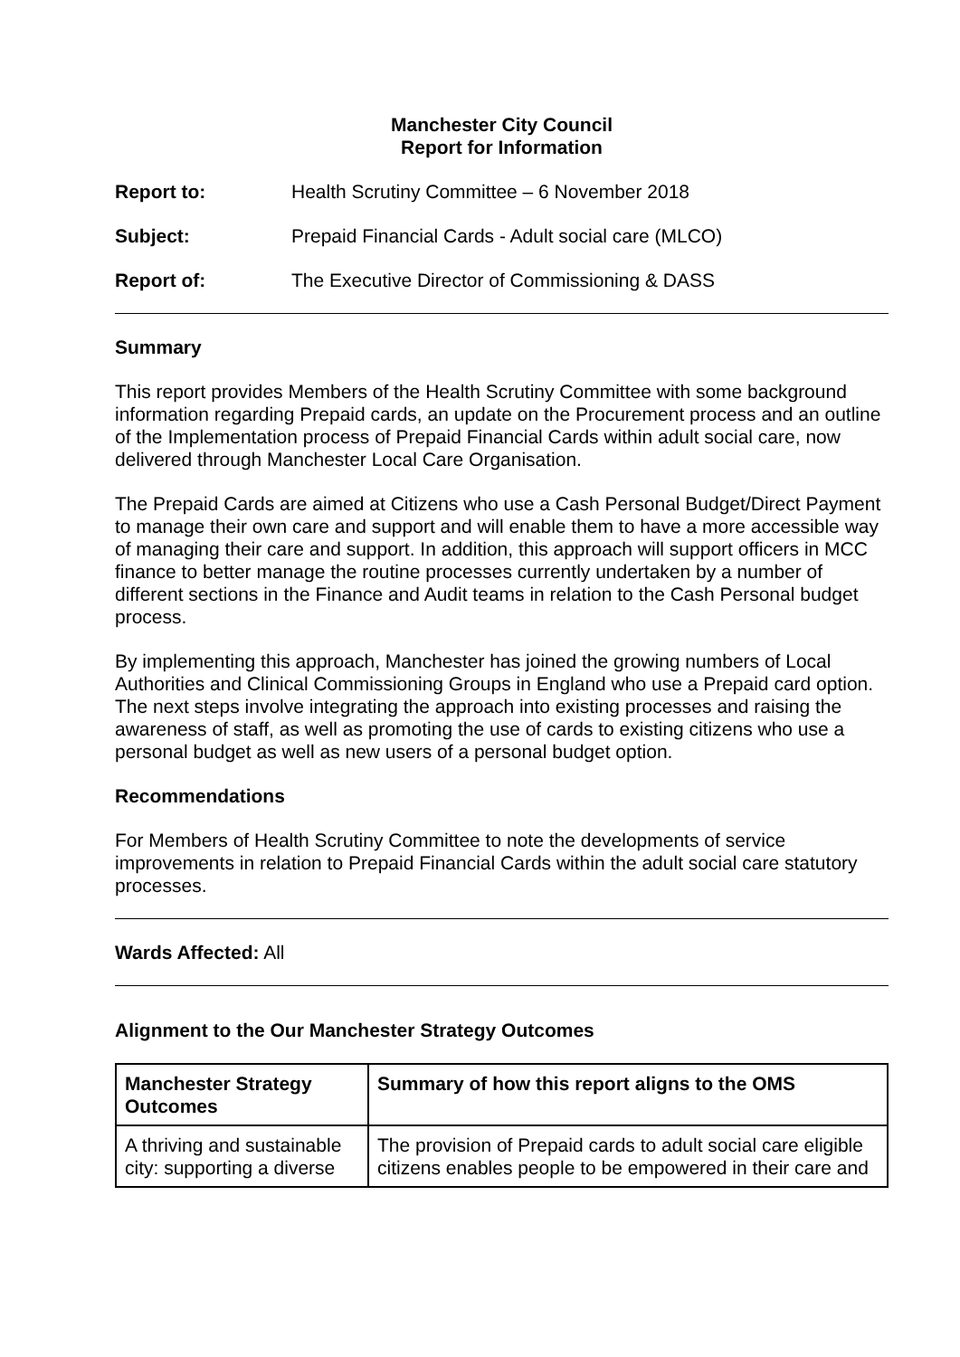Manchester City Council
Report for Information
Report to: Health Scrutiny Committee – 6 November 2018
Subject: Prepaid Financial Cards - Adult social care (MLCO)
Report of: The Executive Director of Commissioning & DASS
Summary
This report provides Members of the Health Scrutiny Committee with some background information regarding Prepaid cards, an update on the Procurement process and an outline of the Implementation process of Prepaid Financial Cards within adult social care, now delivered through Manchester Local Care Organisation.
The Prepaid Cards are aimed at Citizens who use a Cash Personal Budget/Direct Payment to manage their own care and support and will enable them to have a more accessible way of managing their care and support. In addition, this approach will support officers in MCC finance to better manage the routine processes currently undertaken by a number of different sections in the Finance and Audit teams in relation to the Cash Personal budget process.
By implementing this approach, Manchester has joined the growing numbers of Local Authorities and Clinical Commissioning Groups in England who use a Prepaid card option. The next steps involve integrating the approach into existing processes and raising the awareness of staff, as well as promoting the use of cards to existing citizens who use a personal budget as well as new users of a personal budget option.
Recommendations
For Members of Health Scrutiny Committee to note the developments of service improvements in relation to Prepaid Financial Cards within the adult social care statutory processes.
Wards Affected: All
Alignment to the Our Manchester Strategy Outcomes
| Manchester Strategy Outcomes | Summary of how this report aligns to the OMS |
| --- | --- |
| A thriving and sustainable city: supporting a diverse | The provision of Prepaid cards to adult social care eligible citizens enables people to be empowered in their care and |